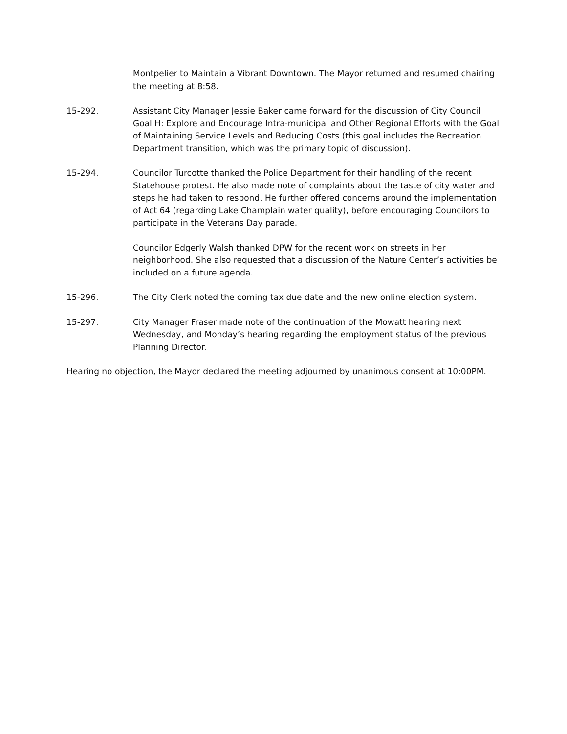Montpelier to Maintain a Vibrant Downtown. The Mayor returned and resumed chairing the meeting at 8:58.
15-292. Assistant City Manager Jessie Baker came forward for the discussion of City Council Goal H: Explore and Encourage Intra-municipal and Other Regional Efforts with the Goal of Maintaining Service Levels and Reducing Costs (this goal includes the Recreation Department transition, which was the primary topic of discussion).
15-294. Councilor Turcotte thanked the Police Department for their handling of the recent Statehouse protest. He also made note of complaints about the taste of city water and steps he had taken to respond. He further offered concerns around the implementation of Act 64 (regarding Lake Champlain water quality), before encouraging Councilors to participate in the Veterans Day parade.
Councilor Edgerly Walsh thanked DPW for the recent work on streets in her neighborhood. She also requested that a discussion of the Nature Center’s activities be included on a future agenda.
15-296. The City Clerk noted the coming tax due date and the new online election system.
15-297. City Manager Fraser made note of the continuation of the Mowatt hearing next Wednesday, and Monday’s hearing regarding the employment status of the previous Planning Director.
Hearing no objection, the Mayor declared the meeting adjourned by unanimous consent at 10:00PM.